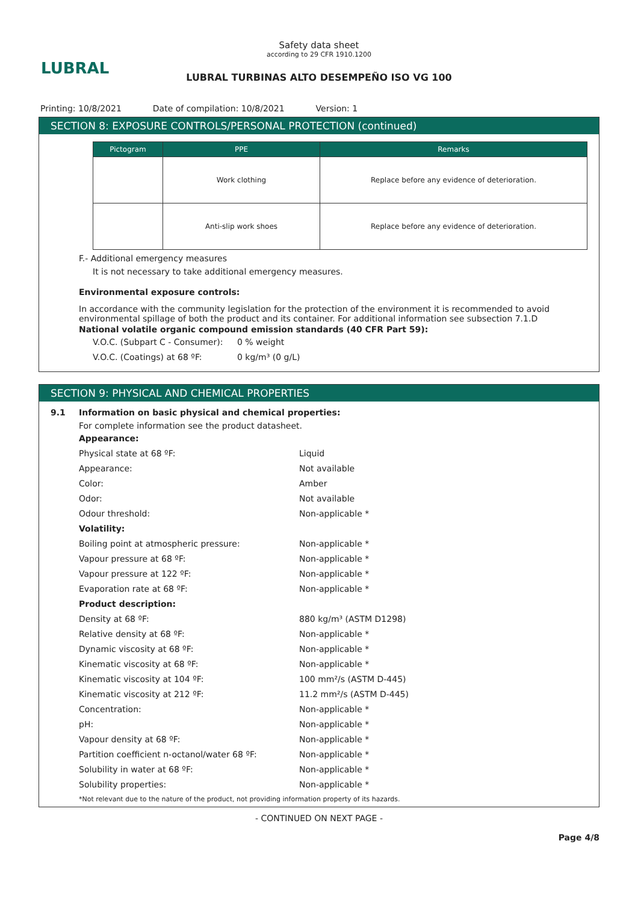LUBRAL
Safety data sheet
according to 29 CFR 1910.1200
LUBRAL TURBINAS ALTO DESEMPEÑO ISO VG 100
Printing: 10/8/2021 Date of compilation: 10/8/2021 Version: 1
SECTION 8: EXPOSURE CONTROLS/PERSONAL PROTECTION (continued)
| Pictogram | PPE | Remarks |
| --- | --- | --- |
| | Work clothing | Replace before any evidence of deterioration. |
| | Anti-slip work shoes | Replace before any evidence of deterioration. |
F.- Additional emergency measures
It is not necessary to take additional emergency measures.
Environmental exposure controls:
In accordance with the community legislation for the protection of the environment it is recommended to avoid environmental spillage of both the product and its container. For additional information see subsection 7.1.D
National volatile organic compound emission standards (40 CFR Part 59):
| V.O.C. (Subpart C - Consumer): | 0 % weight |
| V.O.C. (Coatings) at 68 ºF: | 0 kg/m³ (0 g/L) |
SECTION 9: PHYSICAL AND CHEMICAL PROPERTIES
9.1 Information on basic physical and chemical properties:
For complete information see the product datasheet.
| Appearance: | |
| Physical state at 68 ºF: | Liquid |
| Appearance: | Not available |
| Color: | Amber |
| Odor: | Not available |
| Odour threshold: | Non-applicable * |
| Volatility: | |
| Boiling point at atmospheric pressure: | Non-applicable * |
| Vapour pressure at 68 ºF: | Non-applicable * |
| Vapour pressure at 122 ºF: | Non-applicable * |
| Evaporation rate at 68 ºF: | Non-applicable * |
| Product description: | |
| Density at 68 ºF: | 880 kg/m³ (ASTM D1298) |
| Relative density at 68 ºF: | Non-applicable * |
| Dynamic viscosity at 68 ºF: | Non-applicable * |
| Kinematic viscosity at 68 ºF: | Non-applicable * |
| Kinematic viscosity at 104 ºF: | 100 mm²/s (ASTM D-445) |
| Kinematic viscosity at 212 ºF: | 11.2 mm²/s (ASTM D-445) |
| Concentration: | Non-applicable * |
| pH: | Non-applicable * |
| Vapour density at 68 ºF: | Non-applicable * |
| Partition coefficient n-octanol/water 68 ºF: | Non-applicable * |
| Solubility in water at 68 ºF: | Non-applicable * |
| Solubility properties: | Non-applicable * |
*Not relevant due to the nature of the product, not providing information property of its hazards.
- CONTINUED ON NEXT PAGE -
Page 4/8